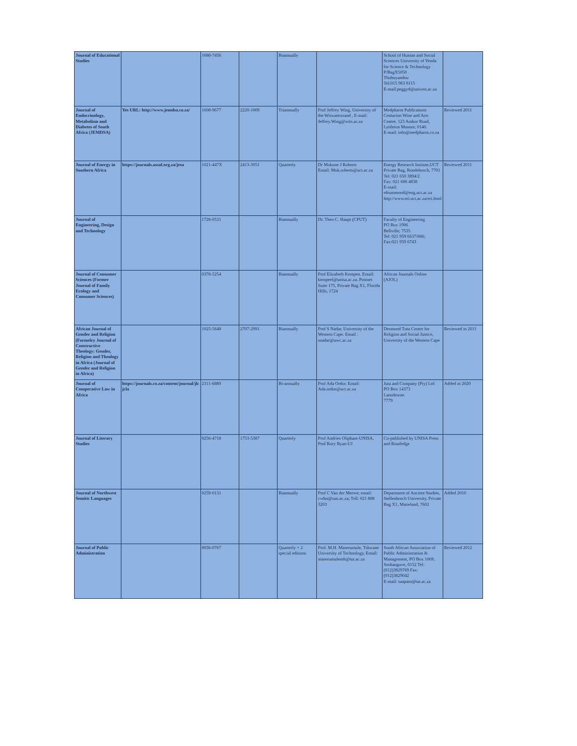| Journal of Educational Studies | | 1680-7456 | | Biannually | | School of Human and Social Sciences University of Venda for Science & Technology P/BagX5050 Thohoyandou Tel:015 963 8115 E-mail:peggyd@univen.ac.za | |
| Journal of Endocrinology, Metabolism and Diabetes of South Africa (JEMDSA) | Yes URL: http://www.jemdsa.co.za/ | 1608-9677 | 2220-1009 | Triannually | Prof Jeffrey Wing, University of the Witwatersrand , E-mail: Jeffrey.Wing@wits.ac.za | Medpharm Publications Centurion Wine and Arts Centre, 123 Amkor Road, Lyttleton Mannor, 0140. E-mail: info@medpharm.co.za | Reviewed 2011 |
| Journal of Energy in Southern Africa | https://journals.assaf.org.za/jesa | 1021-447X | 2413-3051 | Quarterly | Dr Mokone J Roberts Email: Mok.roberts@uct.ac.za | Energy Research Insitute,UCT Private Bag, Rondebosch, 7701 Tel: 021 650 3894/2 Fax: 021 686 4838 E-mail: rdrummond@eng.uct.ac.za http://www.eri.uct.ac.za/eri.html | Reviewed 2011 |
| Journal of Engineering, Design and Technology | | 1726-0531 | | Biannually | Dr. Theo C. Haupt (CPUT) | Faculty of Engineering PO Box 1906 Bellville; 7535 Tel: 021 959 6637/666; Fax:021 959 6743 | |
| Journal of Consumer Sciences (Former Journal of Family Ecology and Consumer Sciences) | | 0378-5254 | | Biannually | Prof Elizabeth Kempen. Email: kempeel@unisa.ac.za. Postnet Suite 175, Private Bag X1, Florida Hills, 1724 | African Journals Online (AJOL) | |
| African Journal of Gender and Religion (Formelry Journal of Constructive Theology: Gender, Religion and Theology in Africa (Journal of Gender and Religion in Africa) | | 1025-5648 | 2707-2991 | Biannually | Prof S Nadar, University of the Western Cape. Email : snadar@uwc.ac.za | Desmond Tutu Centre for Religion and Social Justice, University of the Western Cape | Reviewed in 2011 |
| Journal of Comperative Law in Africa | https://journals.co.za/content/journal/jlc jcla | 2311-6889 | | Bi-annually | Prof Ada Ordor. Email: Ada.ordor@uct.ac.za | Juta and Company (Pty) Ltd PO Box 14373 Lansdowne 7779 | Added in 2020 |
| Journal of Literary Studies | | 0256-4718 | 1753-5387 | Quarterly | Prof Andries Oliphant-UNISA, Prof Rory Ryan-UJ | Co-published by UNISA Press and Routledge | |
| Journal of Northwest Semitic Languages | | 0259-0131 | | Biannually | Prof C Van der Merwe; email: cvdm@sun.ac.za; Tell: 021 808 3203 | Department of Ancient Studies, Stellenbosch University, Private Bag X1, Matieland, 7602 | Added 2010 |
| Journal of Public Administration | | 0036-0767 | | Quarterly + 2 special editions | Prof. M.H. Maserumule, Tshwane University of Technology, Email: maserumulemh@tut.ac.za | South African Association of Public Administration & Management, PO Box 1069, Soshanguve, 0152 Tel: (012)3829769 Fax: (012)3829042 E-mail: saapam@tut.ac.za | Reviewed 2012 |